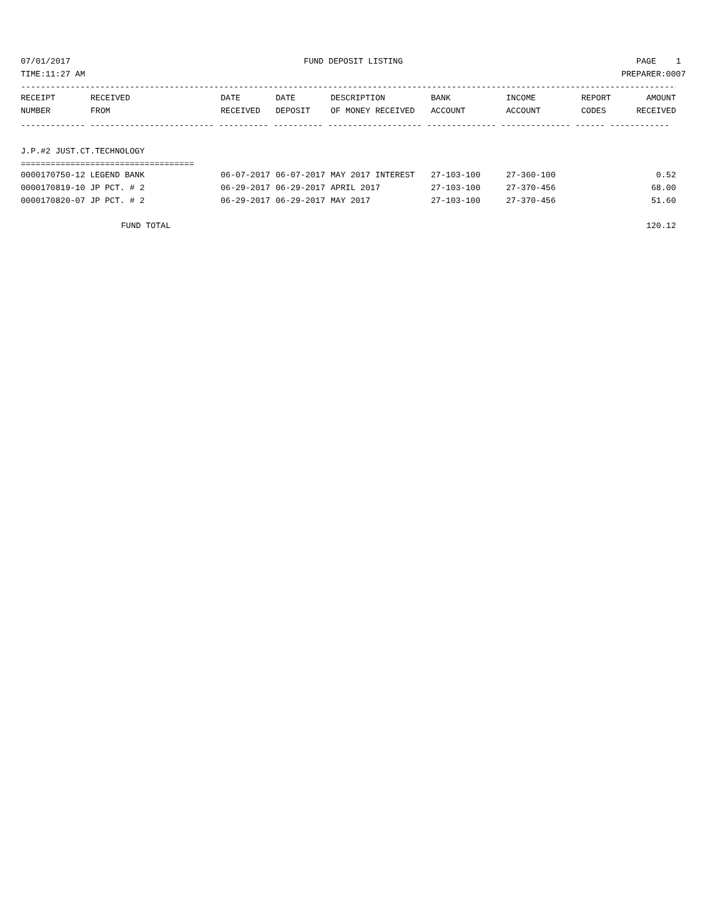07/01/2017 FUND DEPOSIT LISTING PAGE 1
TIME:11:27 AM PREPARER:0007
----------------------------------------------------------------------------------------------------------------------------------------
| RECEIPT | RECEIVED | DATE | DATE | DESCRIPTION | BANK | INCOME | REPORT | AMOUNT |
| --- | --- | --- | --- | --- | --- | --- | --- | --- |
| NUMBER | FROM | RECEIVED | DEPOSIT | OF MONEY RECEIVED | ACCOUNT | ACCOUNT | CODES | RECEIVED |
------------- ------------------------- ---------- ---------- ------------------- -------------- -------------- ------ ------------
J.P.#2 JUST.CT.TECHNOLOGY
===================================
| 0000170750-12 LEGEND BANK | 06-07-2017 | 06-07-2017 | MAY 2017 INTEREST | 27-103-100 | 27-360-100 | | 0.52 |
| 0000170819-10 JP PCT. # 2 | 06-29-2017 | 06-29-2017 | APRIL 2017 | 27-103-100 | 27-370-456 | | 68.00 |
| 0000170820-07 JP PCT. # 2 | 06-29-2017 | 06-29-2017 | MAY 2017 | 27-103-100 | 27-370-456 | | 51.60 |
| FUND TOTAL | | | | | | | 120.12 |